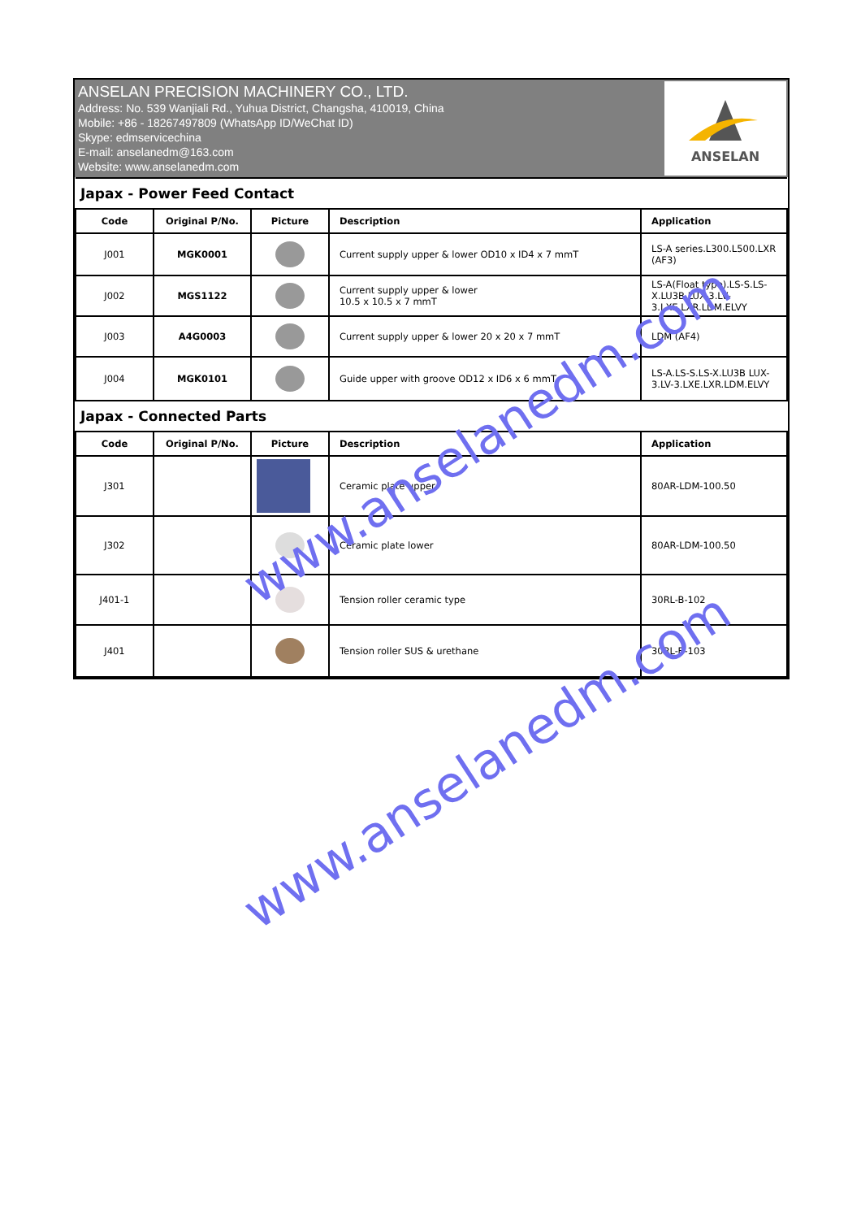ANSELAN PRECISION MACHINERY CO., LTD.
Address: No. 539 Wanjiali Rd., Yuhua District, Changsha, 410019, China
Mobile: +86 - 18267497809 (WhatsApp ID/WeChat ID)
Skype: edmservicechina
E-mail: anselanedm@163.com
Website: www.anselanedm.com
ANSELAN
| Japax - Power Feed Contact | | | | |
| --- | --- | --- | --- | --- |
| Code | Original P/No. | Picture | Description | Application |
| J001 | MGK0001 | | Current supply upper & lower OD10 x ID4 x 7 mmT | LS-A series.L300.L500.LXR (AF3) |
| J002 | MGS1122 | | Current supply upper & lower 10.5 x 10.5 x 7 mmT | LS-A(Float type).LS-S.LS-X.LU3B LUX-3.LV-3.LXE.LXR.LDM.ELVY |
| J003 | A4G0003 | | Current supply upper & lower 20 x 20 x 7 mmT | LDM (AF4) |
| J004 | MGK0101 | | Guide upper with groove OD12 x ID6 x 6 mmT | LS-A.LS-S.LS-X.LU3B LUX-3.LV-3.LXE.LXR.LDM.ELVY |
| Japax - Connected Parts | | | | |
| Code | Original P/No. | Picture | Description | Application |
| J301 | | | Ceramic plate upper | 80AR-LDM-100.50 |
| J302 | | | Ceramic plate lower | 80AR-LDM-100.50 |
| J401-1 | | | Tension roller ceramic type | 30RL-B-102 |
| J401 | | | Tension roller SUS & urethane | 30RL-B-103 |
www.anselanedm.com
www.anselanedm.com